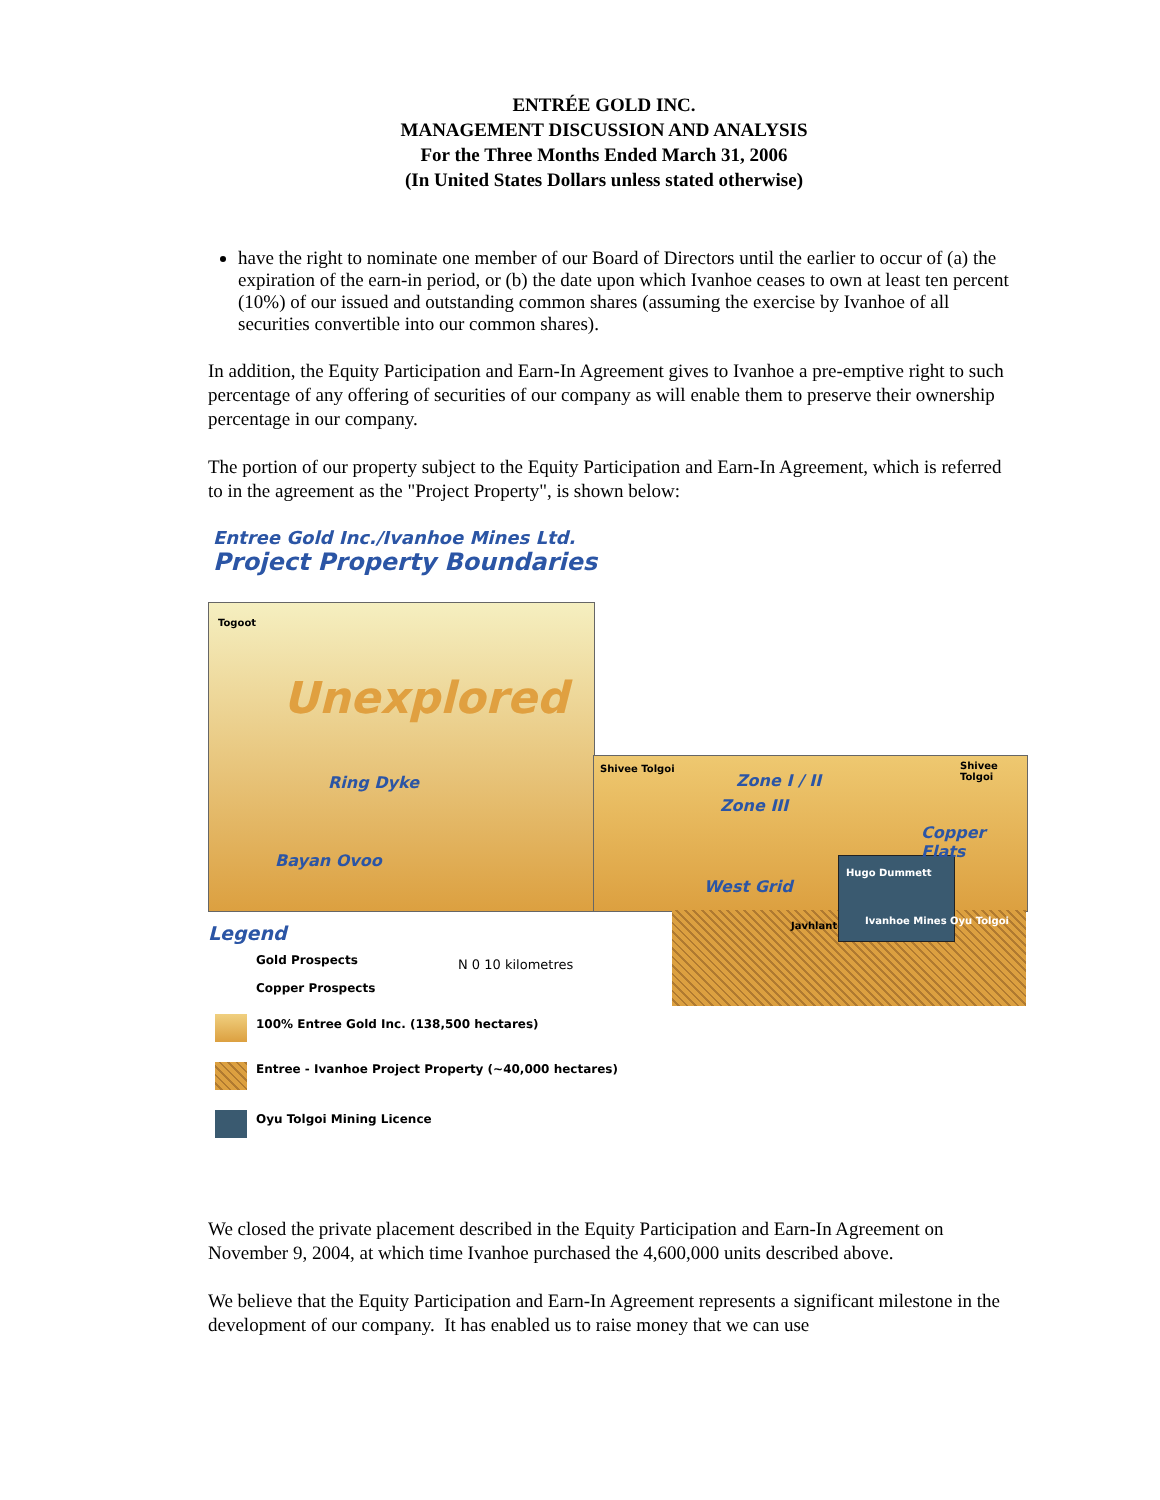ENTRÉE GOLD INC.
MANAGEMENT DISCUSSION AND ANALYSIS
For the Three Months Ended March 31, 2006
(In United States Dollars unless stated otherwise)
have the right to nominate one member of our Board of Directors until the earlier to occur of (a) the expiration of the earn-in period, or (b) the date upon which Ivanhoe ceases to own at least ten percent (10%) of our issued and outstanding common shares (assuming the exercise by Ivanhoe of all securities convertible into our common shares).
In addition, the Equity Participation and Earn-In Agreement gives to Ivanhoe a pre-emptive right to such percentage of any offering of securities of our company as will enable them to preserve their ownership percentage in our company.
The portion of our property subject to the Equity Participation and Earn-In Agreement, which is referred to in the agreement as the "Project Property", is shown below:
Entree Gold Inc./Ivanhoe Mines Ltd.
Project Property Boundaries
Togoot
Unexplored
Ring Dyke
Bayan Ovoo
Shivee Tolgoi Shivee Tolgoi
Zone I / II
Zone III
Copper Flats
West Grid
Hugo Dummett
Javhlant Ivanhoe Mines Oyu Tolgoi
Legend
Gold Prospects
Copper Prospects
N 0 10 kilometres
100% Entree Gold Inc. (138,500 hectares)
Entree - Ivanhoe Project Property (~40,000 hectares)
Oyu Tolgoi Mining Licence
We closed the private placement described in the Equity Participation and Earn-In Agreement on November 9, 2004, at which time Ivanhoe purchased the 4,600,000 units described above.
We believe that the Equity Participation and Earn-In Agreement represents a significant milestone in the development of our company. It has enabled us to raise money that we can use